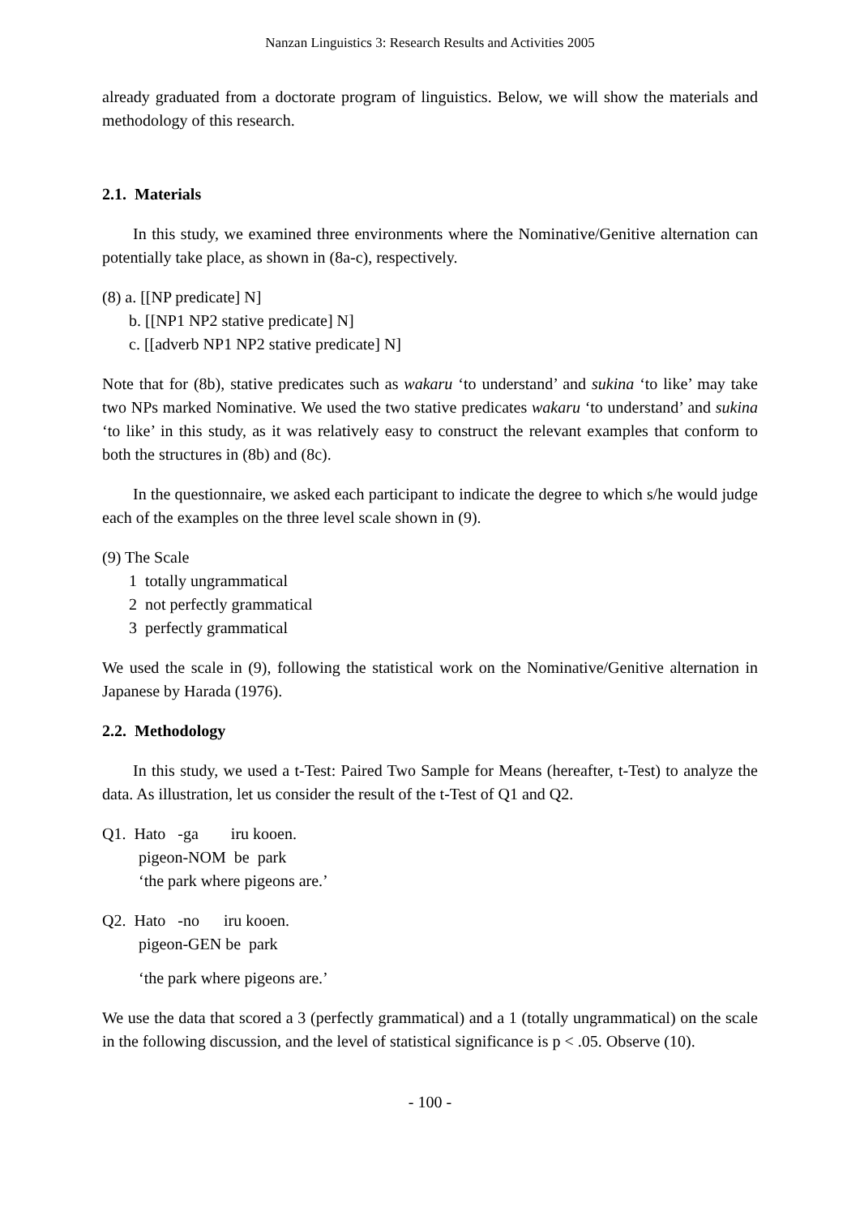Nanzan Linguistics 3: Research Results and Activities 2005
already graduated from a doctorate program of linguistics. Below, we will show the materials and methodology of this research.
2.1. Materials
In this study, we examined three environments where the Nominative/Genitive alternation can potentially take place, as shown in (8a-c), respectively.
(8) a. [[NP predicate] N]
b. [[NP1 NP2 stative predicate] N]
c. [[adverb NP1 NP2 stative predicate] N]
Note that for (8b), stative predicates such as wakaru ‘to understand’ and sukina ‘to like’ may take two NPs marked Nominative. We used the two stative predicates wakaru ‘to understand’ and sukina ‘to like’ in this study, as it was relatively easy to construct the relevant examples that conform to both the structures in (8b) and (8c).
In the questionnaire, we asked each participant to indicate the degree to which s/he would judge each of the examples on the three level scale shown in (9).
(9) The Scale
1 totally ungrammatical
2 not perfectly grammatical
3 perfectly grammatical
We used the scale in (9), following the statistical work on the Nominative/Genitive alternation in Japanese by Harada (1976).
2.2. Methodology
In this study, we used a t-Test: Paired Two Sample for Means (hereafter, t-Test) to analyze the data. As illustration, let us consider the result of the t-Test of Q1 and Q2.
Q1. Hato -ga iru kooen.
pigeon-NOM be park
‘the park where pigeons are.’
Q2. Hato -no iru kooen.
pigeon-GEN be park
‘the park where pigeons are.’
We use the data that scored a 3 (perfectly grammatical) and a 1 (totally ungrammatical) on the scale in the following discussion, and the level of statistical significance is p < .05. Observe (10).
- 100 -